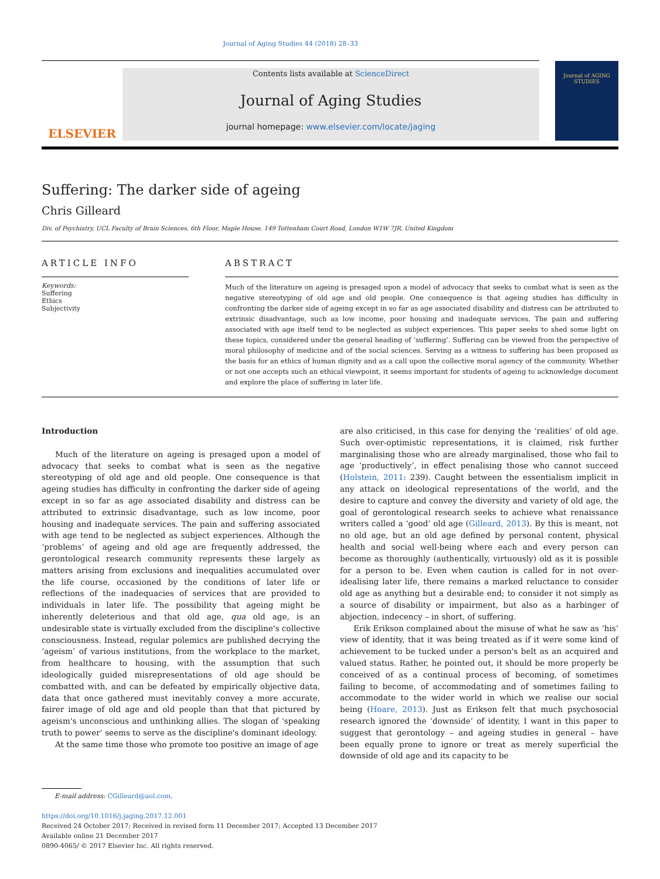Journal of Aging Studies 44 (2018) 28–33
ELSEVIER
Contents lists available at ScienceDirect
Journal of Aging Studies
journal homepage: www.elsevier.com/locate/jaging
Journal of AGING STUDIES
Suffering: The darker side of ageing
Chris Gilleard
Div. of Psychiatry, UCL Faculty of Brain Sciences, 6th Floor, Maple House, 149 Tottenham Court Road, London W1W 7JR, United Kingdom
ARTICLE INFO
Keywords:
Suffering
Ethics
Subjectivity
ABSTRACT
Much of the literature on ageing is presaged upon a model of advocacy that seeks to combat what is seen as the negative stereotyping of old age and old people. One consequence is that ageing studies has difficulty in confronting the darker side of ageing except in so far as age associated disability and distress can be attributed to extrinsic disadvantage, such as low income, poor housing and inadequate services. The pain and suffering associated with age itself tend to be neglected as subject experiences. This paper seeks to shed some light on these topics, considered under the general heading of ‘suffering’. Suffering can be viewed from the perspective of moral philosophy of medicine and of the social sciences. Serving as a witness to suffering has been proposed as the basis for an ethics of human dignity and as a call upon the collective moral agency of the community. Whether or not one accepts such an ethical viewpoint, it seems important for students of ageing to acknowledge document and explore the place of suffering in later life.
Introduction
Much of the literature on ageing is presaged upon a model of advocacy that seeks to combat what is seen as the negative stereotyping of old age and old people. One consequence is that ageing studies has difficulty in confronting the darker side of ageing except in so far as age associated disability and distress can be attributed to extrinsic disadvantage, such as low income, poor housing and inadequate services. The pain and suffering associated with age tend to be neglected as subject experiences. Although the ‘problems’ of ageing and old age are frequently addressed, the gerontological research community represents these largely as matters arising from exclusions and inequalities accumulated over the life course, occasioned by the conditions of later life or reflections of the inadequacies of services that are provided to individuals in later life. The possibility that ageing might be inherently deleterious and that old age, qua old age, is an undesirable state is virtually excluded from the discipline's collective consciousness. Instead, regular polemics are published decrying the ‘ageism’ of various institutions, from the workplace to the market, from healthcare to housing, with the assumption that such ideologically guided misrepresentations of old age should be combatted with, and can be defeated by empirically objective data, data that once gathered must inevitably convey a more accurate, fairer image of old age and old people than that that pictured by ageism's unconscious and unthinking allies. The slogan of ‘speaking truth to power’ seems to serve as the discipline's dominant ideology.
At the same time those who promote too positive an image of age
are also criticised, in this case for denying the ‘realities’ of old age. Such over-optimistic representations, it is claimed, risk further marginalising those who are already marginalised, those who fail to age ‘productively’, in effect penalising those who cannot succeed (Holstein, 2011: 239). Caught between the essentialism implicit in any attack on ideological representations of the world, and the desire to capture and convey the diversity and variety of old age, the goal of gerontological research seeks to achieve what renaissance writers called a ‘good’ old age (Gilleard, 2013). By this is meant, not no old age, but an old age defined by personal content, physical health and social well-being where each and every person can become as thoroughly (authentically, virtuously) old as it is possible for a person to be. Even when caution is called for in not over-idealising later life, there remains a marked reluctance to consider old age as anything but a desirable end; to consider it not simply as a source of disability or impairment, but also as a harbinger of abjection, indecency – in short, of suffering.
Erik Erikson complained about the misuse of what he saw as ‘his’ view of identity, that it was being treated as if it were some kind of achievement to be tucked under a person's belt as an acquired and valued status. Rather, he pointed out, it should be more properly be conceived of as a continual process of becoming, of sometimes failing to become, of accommodating and of sometimes failing to accommodate to the wider world in which we realise our social being (Hoare, 2013). Just as Erikson felt that much psychosocial research ignored the ‘downside’ of identity, I want in this paper to suggest that gerontology – and ageing studies in general – have been equally prone to ignore or treat as merely superficial the downside of old age and its capacity to be
E-mail address: CGilleard@aol.com.
https://doi.org/10.1016/j.jaging.2017.12.001
Received 24 October 2017; Received in revised form 11 December 2017; Accepted 13 December 2017
Available online 21 December 2017
0890-4065/ © 2017 Elsevier Inc. All rights reserved.